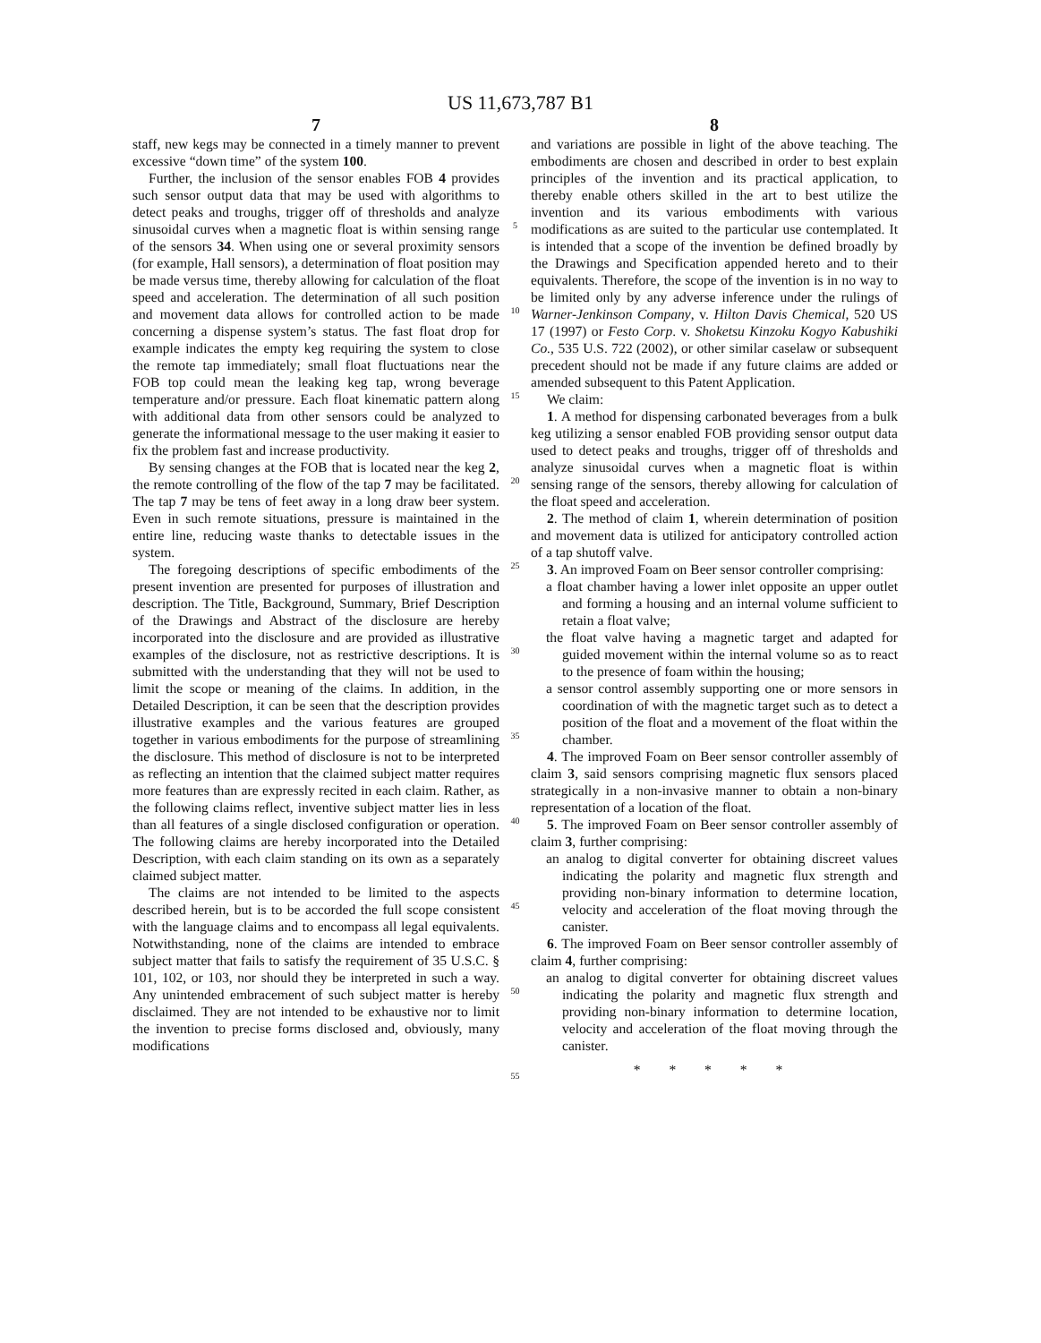US 11,673,787 B1
7
staff, new kegs may be connected in a timely manner to prevent excessive “down time” of the system 100.
Further, the inclusion of the sensor enables FOB 4 provides such sensor output data that may be used with algorithms to detect peaks and troughs, trigger off of thresholds and analyze sinusoidal curves when a magnetic float is within sensing range of the sensors 34. When using one or several proximity sensors (for example, Hall sensors), a determination of float position may be made versus time, thereby allowing for calculation of the float speed and acceleration. The determination of all such position and movement data allows for controlled action to be made concerning a dispense system’s status. The fast float drop for example indicates the empty keg requiring the system to close the remote tap immediately; small float fluctuations near the FOB top could mean the leaking keg tap, wrong beverage temperature and/or pressure. Each float kinematic pattern along with additional data from other sensors could be analyzed to generate the informational message to the user making it easier to fix the problem fast and increase productivity.
By sensing changes at the FOB that is located near the keg 2, the remote controlling of the flow of the tap 7 may be facilitated. The tap 7 may be tens of feet away in a long draw beer system. Even in such remote situations, pressure is maintained in the entire line, reducing waste thanks to detectable issues in the system.
The foregoing descriptions of specific embodiments of the present invention are presented for purposes of illustration and description. The Title, Background, Summary, Brief Description of the Drawings and Abstract of the disclosure are hereby incorporated into the disclosure and are provided as illustrative examples of the disclosure, not as restrictive descriptions. It is submitted with the understanding that they will not be used to limit the scope or meaning of the claims. In addition, in the Detailed Description, it can be seen that the description provides illustrative examples and the various features are grouped together in various embodiments for the purpose of streamlining the disclosure. This method of disclosure is not to be interpreted as reflecting an intention that the claimed subject matter requires more features than are expressly recited in each claim. Rather, as the following claims reflect, inventive subject matter lies in less than all features of a single disclosed configuration or operation. The following claims are hereby incorporated into the Detailed Description, with each claim standing on its own as a separately claimed subject matter.
The claims are not intended to be limited to the aspects described herein, but is to be accorded the full scope consistent with the language claims and to encompass all legal equivalents. Notwithstanding, none of the claims are intended to embrace subject matter that fails to satisfy the requirement of 35 U.S.C. § 101, 102, or 103, nor should they be interpreted in such a way. Any unintended embracement of such subject matter is hereby disclaimed. They are not intended to be exhaustive nor to limit the invention to precise forms disclosed and, obviously, many modifications
5
10
15
20
25
30
35
40
45
50
55
8
and variations are possible in light of the above teaching. The embodiments are chosen and described in order to best explain principles of the invention and its practical application, to thereby enable others skilled in the art to best utilize the invention and its various embodiments with various modifications as are suited to the particular use contemplated. It is intended that a scope of the invention be defined broadly by the Drawings and Specification appended hereto and to their equivalents. Therefore, the scope of the invention is in no way to be limited only by any adverse inference under the rulings of Warner-Jenkinson Company, v. Hilton Davis Chemical, 520 US 17 (1997) or Festo Corp. v. Shoketsu Kinzoku Kogyo Kabushiki Co., 535 U.S. 722 (2002), or other similar caselaw or subsequent precedent should not be made if any future claims are added or amended subsequent to this Patent Application.
We claim:
1. A method for dispensing carbonated beverages from a bulk keg utilizing a sensor enabled FOB providing sensor output data used to detect peaks and troughs, trigger off of thresholds and analyze sinusoidal curves when a magnetic float is within sensing range of the sensors, thereby allowing for calculation of the float speed and acceleration.
2. The method of claim 1, wherein determination of position and movement data is utilized for anticipatory controlled action of a tap shutoff valve.
3. An improved Foam on Beer sensor controller comprising:
a float chamber having a lower inlet opposite an upper outlet and forming a housing and an internal volume sufficient to retain a float valve;
the float valve having a magnetic target and adapted for guided movement within the internal volume so as to react to the presence of foam within the housing;
a sensor control assembly supporting one or more sensors in coordination of with the magnetic target such as to detect a position of the float and a movement of the float within the chamber.
4. The improved Foam on Beer sensor controller assembly of claim 3, said sensors comprising magnetic flux sensors placed strategically in a non-invasive manner to obtain a non-binary representation of a location of the float.
5. The improved Foam on Beer sensor controller assembly of claim 3, further comprising:
an analog to digital converter for obtaining discreet values indicating the polarity and magnetic flux strength and providing non-binary information to determine location, velocity and acceleration of the float moving through the canister.
6. The improved Foam on Beer sensor controller assembly of claim 4, further comprising:
an analog to digital converter for obtaining discreet values indicating the polarity and magnetic flux strength and providing non-binary information to determine location, velocity and acceleration of the float moving through the canister.
* * * * *